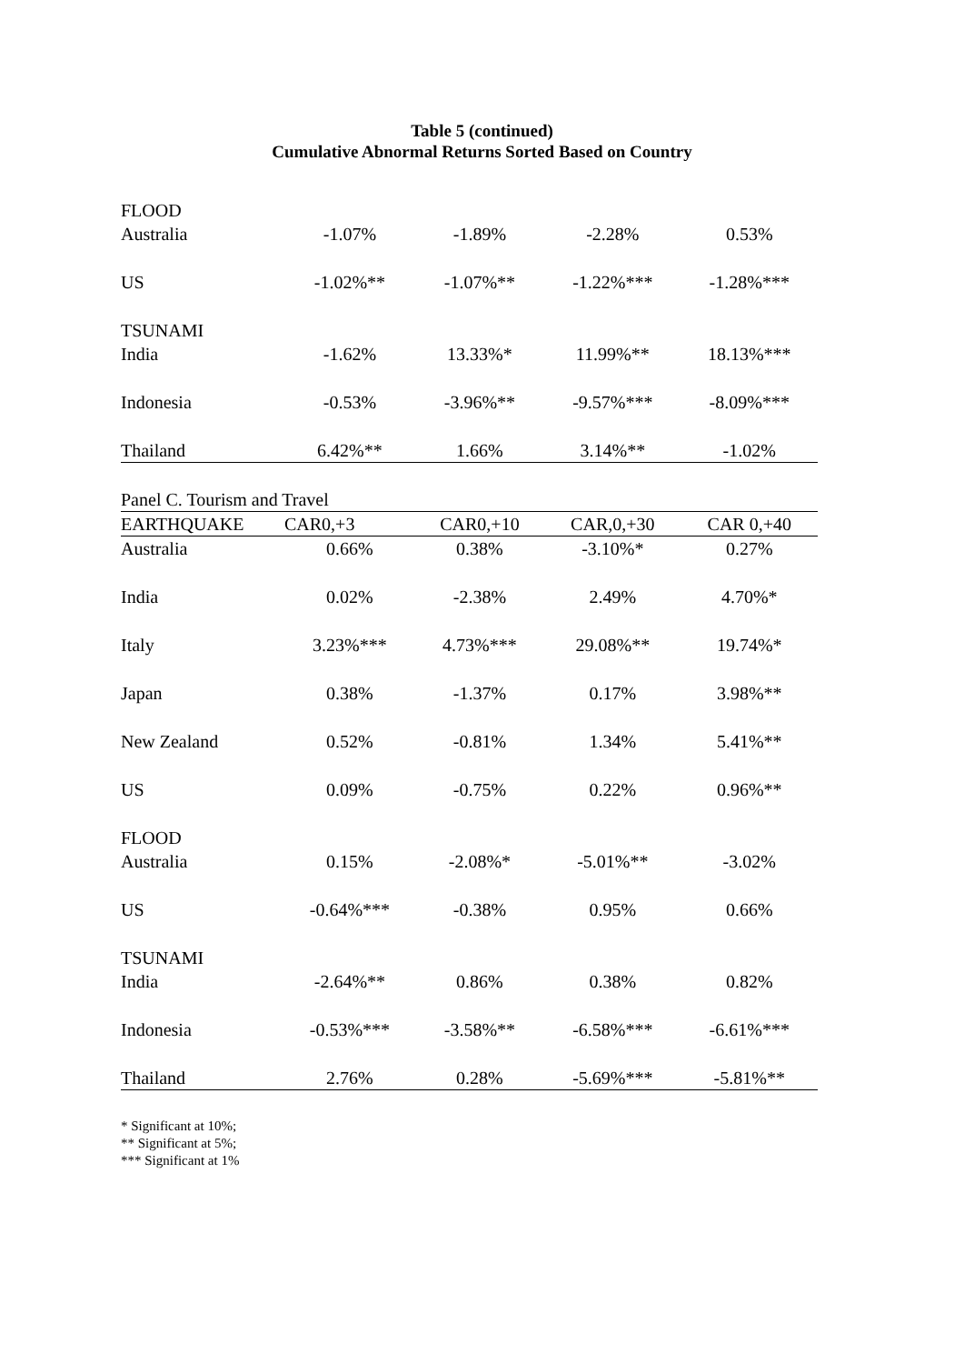Table 5 (continued)
Cumulative Abnormal Returns Sorted Based on Country
| FLOOD | | | | |
| Australia | -1.07% | -1.89% | -2.28% | 0.53% |
| US | -1.02%** | -1.07%** | -1.22%*** | -1.28%*** |
| TSUNAMI | | | | |
| India | -1.62% | 13.33%* | 11.99%** | 18.13%*** |
| Indonesia | -0.53% | -3.96%** | -9.57%*** | -8.09%*** |
| Thailand | 6.42%** | 1.66% | 3.14%** | -1.02% |
| Panel C. Tourism and Travel | | | | |
| EARTHQUAKE | CAR0,+3 | CAR0,+10 | CAR,0,+30 | CAR 0,+40 |
| Australia | 0.66% | 0.38% | -3.10%* | 0.27% |
| India | 0.02% | -2.38% | 2.49% | 4.70%* |
| Italy | 3.23%*** | 4.73%*** | 29.08%** | 19.74%* |
| Japan | 0.38% | -1.37% | 0.17% | 3.98%** |
| New Zealand | 0.52% | -0.81% | 1.34% | 5.41%** |
| US | 0.09% | -0.75% | 0.22% | 0.96%** |
| FLOOD | | | | |
| Australia | 0.15% | -2.08%* | -5.01%** | -3.02% |
| US | -0.64%*** | -0.38% | 0.95% | 0.66% |
| TSUNAMI | | | | |
| India | -2.64%** | 0.86% | 0.38% | 0.82% |
| Indonesia | -0.53%*** | -3.58%** | -6.58%*** | -6.61%*** |
| Thailand | 2.76% | 0.28% | -5.69%*** | -5.81%** |
* Significant at 10%;
** Significant at 5%;
*** Significant at 1%